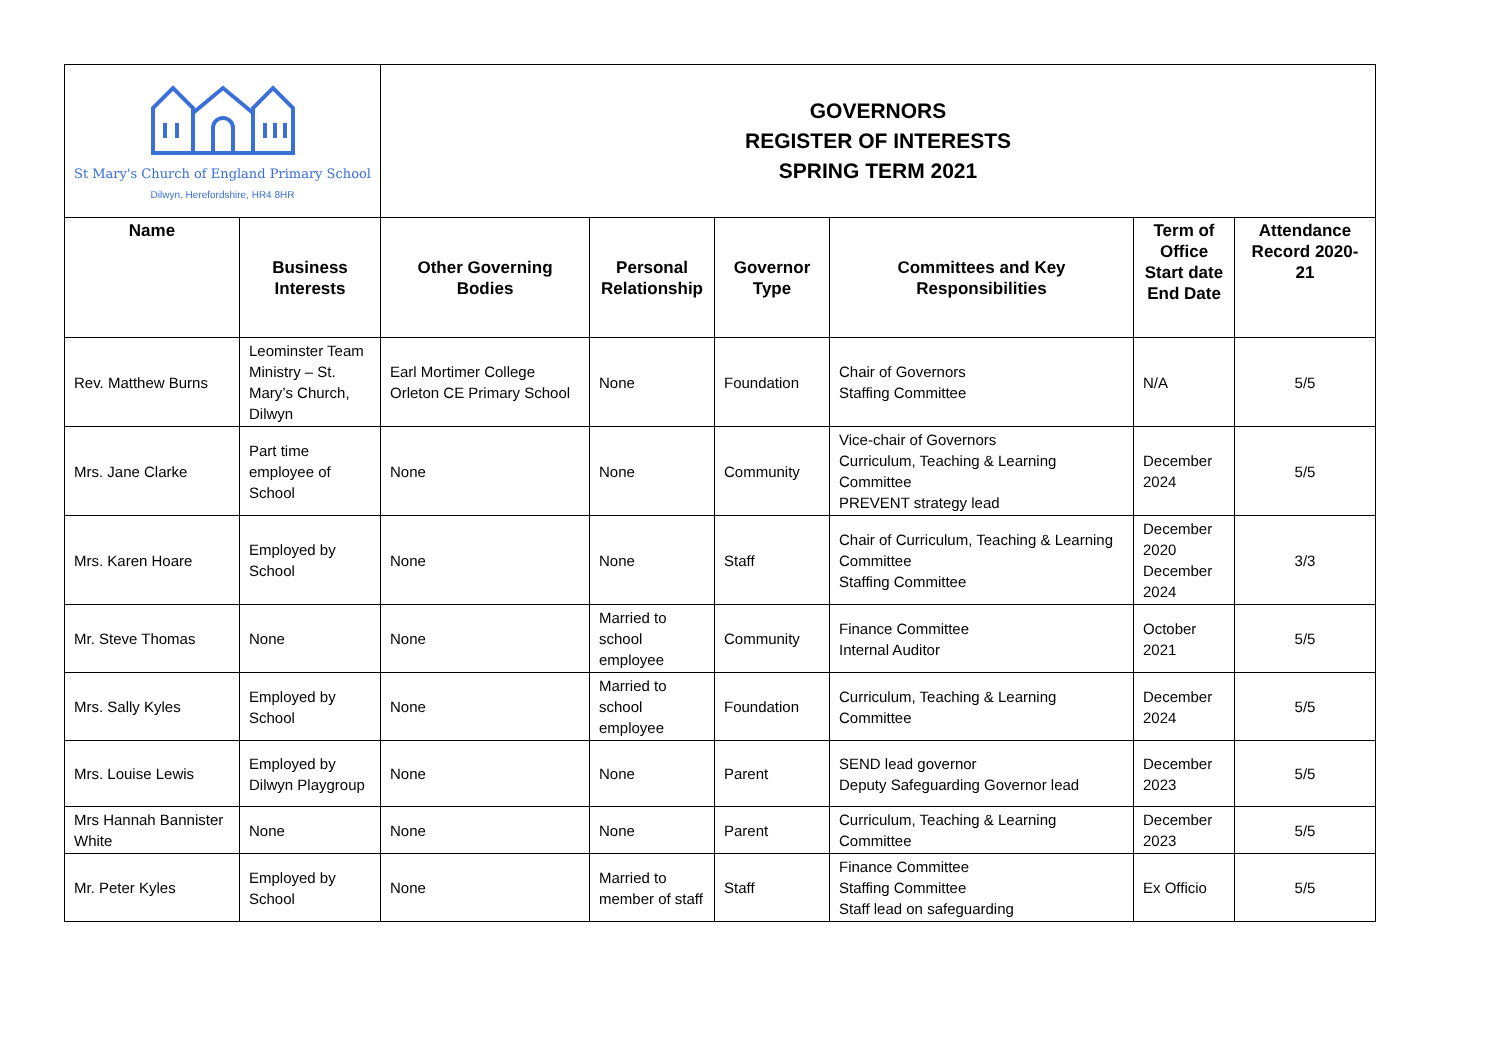| St Mary's Church of England Primary School Dilwyn, Herefordshire, HR4 8HR | | GOVERNORS REGISTER OF INTERESTS SPRING TERM 2021 | | | | | |
| Name | Business Interests | Other Governing Bodies | Personal Relationship | Governor Type | Committees and Key Responsibilities | Term of Office Start date End Date | Attendance Record 2020-21 |
| Rev. Matthew Burns | Leominster Team Ministry – St. Mary’s Church, Dilwyn | Earl Mortimer College Orleton CE Primary School | None | Foundation | Chair of Governors Staffing Committee | N/A | 5/5 |
| Mrs. Jane Clarke | Part time employee of School | None | None | Community | Vice-chair of Governors Curriculum, Teaching & Learning Committee PREVENT strategy lead | December 2024 | 5/5 |
| Mrs. Karen Hoare | Employed by School | None | None | Staff | Chair of Curriculum, Teaching & Learning Committee Staffing Committee | December 2020 December 2024 | 3/3 |
| Mr. Steve Thomas | None | None | Married to school employee | Community | Finance Committee Internal Auditor | October 2021 | 5/5 |
| Mrs. Sally Kyles | Employed by School | None | Married to school employee | Foundation | Curriculum, Teaching & Learning Committee | December 2024 | 5/5 |
| Mrs. Louise Lewis | Employed by Dilwyn Playgroup | None | None | Parent | SEND lead governor Deputy Safeguarding Governor lead | December 2023 | 5/5 |
| Mrs Hannah Bannister White | None | None | None | Parent | Curriculum, Teaching & Learning Committee | December 2023 | 5/5 |
| Mr. Peter Kyles | Employed by School | None | Married to member of staff | Staff | Finance Committee Staffing Committee Staff lead on safeguarding | Ex Officio | 5/5 |